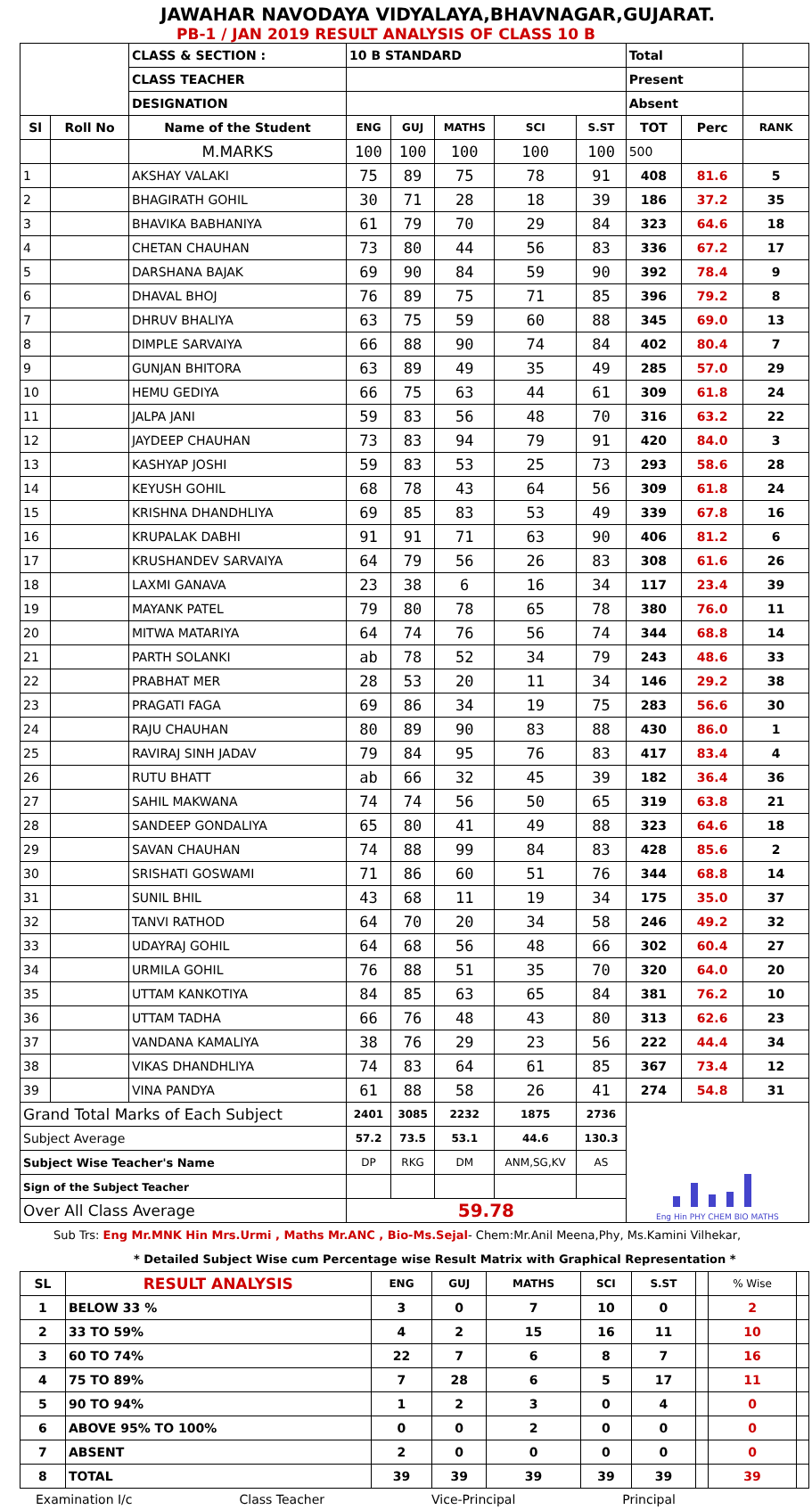JAWAHAR NAVODAYA VIDYALAYA,BHAVNAGAR,GUJARAT.
PB-1 / JAN 2019 RESULT ANALYSIS OF CLASS 10 B
| | | CLASS & SECTION : | 10 B STANDARD | | | | | Total | | |
| | | CLASS TEACHER | | | | | | Present | | |
| | | DESIGNATION | | | | | | Absent | | |
| Sl | Roll No | Name of the Student | ENG | GUJ | MATHS | SCI | S.ST | TOT | Perc | RANK |
| | | M.MARKS | 100 | 100 | 100 | 100 | 100 | 500 | | |
| 1 | | AKSHAY VALAKI | 75 | 89 | 75 | 78 | 91 | 408 | 81.6 | 5 |
| 2 | | BHAGIRATH GOHIL | 30 | 71 | 28 | 18 | 39 | 186 | 37.2 | 35 |
| 3 | | BHAVIKA BABHANIYA | 61 | 79 | 70 | 29 | 84 | 323 | 64.6 | 18 |
| 4 | | CHETAN CHAUHAN | 73 | 80 | 44 | 56 | 83 | 336 | 67.2 | 17 |
| 5 | | DARSHANA BAJAK | 69 | 90 | 84 | 59 | 90 | 392 | 78.4 | 9 |
| 6 | | DHAVAL BHOJ | 76 | 89 | 75 | 71 | 85 | 396 | 79.2 | 8 |
| 7 | | DHRUV BHALIYA | 63 | 75 | 59 | 60 | 88 | 345 | 69.0 | 13 |
| 8 | | DIMPLE SARVAIYA | 66 | 88 | 90 | 74 | 84 | 402 | 80.4 | 7 |
| 9 | | GUNJAN BHITORA | 63 | 89 | 49 | 35 | 49 | 285 | 57.0 | 29 |
| 10 | | HEMU GEDIYA | 66 | 75 | 63 | 44 | 61 | 309 | 61.8 | 24 |
| 11 | | JALPA JANI | 59 | 83 | 56 | 48 | 70 | 316 | 63.2 | 22 |
| 12 | | JAYDEEP CHAUHAN | 73 | 83 | 94 | 79 | 91 | 420 | 84.0 | 3 |
| 13 | | KASHYAP JOSHI | 59 | 83 | 53 | 25 | 73 | 293 | 58.6 | 28 |
| 14 | | KEYUSH GOHIL | 68 | 78 | 43 | 64 | 56 | 309 | 61.8 | 24 |
| 15 | | KRISHNA DHANDHLIYA | 69 | 85 | 83 | 53 | 49 | 339 | 67.8 | 16 |
| 16 | | KRUPALAK DABHI | 91 | 91 | 71 | 63 | 90 | 406 | 81.2 | 6 |
| 17 | | KRUSHANDEV SARVAIYA | 64 | 79 | 56 | 26 | 83 | 308 | 61.6 | 26 |
| 18 | | LAXMI GANAVA | 23 | 38 | 6 | 16 | 34 | 117 | 23.4 | 39 |
| 19 | | MAYANK PATEL | 79 | 80 | 78 | 65 | 78 | 380 | 76.0 | 11 |
| 20 | | MITWA MATARIYA | 64 | 74 | 76 | 56 | 74 | 344 | 68.8 | 14 |
| 21 | | PARTH SOLANKI | ab | 78 | 52 | 34 | 79 | 243 | 48.6 | 33 |
| 22 | | PRABHAT MER | 28 | 53 | 20 | 11 | 34 | 146 | 29.2 | 38 |
| 23 | | PRAGATI FAGA | 69 | 86 | 34 | 19 | 75 | 283 | 56.6 | 30 |
| 24 | | RAJU CHAUHAN | 80 | 89 | 90 | 83 | 88 | 430 | 86.0 | 1 |
| 25 | | RAVIRAJ SINH JADAV | 79 | 84 | 95 | 76 | 83 | 417 | 83.4 | 4 |
| 26 | | RUTU BHATT | ab | 66 | 32 | 45 | 39 | 182 | 36.4 | 36 |
| 27 | | SAHIL MAKWANA | 74 | 74 | 56 | 50 | 65 | 319 | 63.8 | 21 |
| 28 | | SANDEEP GONDALIYA | 65 | 80 | 41 | 49 | 88 | 323 | 64.6 | 18 |
| 29 | | SAVAN CHAUHAN | 74 | 88 | 99 | 84 | 83 | 428 | 85.6 | 2 |
| 30 | | SRISHATI GOSWAMI | 71 | 86 | 60 | 51 | 76 | 344 | 68.8 | 14 |
| 31 | | SUNIL BHIL | 43 | 68 | 11 | 19 | 34 | 175 | 35.0 | 37 |
| 32 | | TANVI RATHOD | 64 | 70 | 20 | 34 | 58 | 246 | 49.2 | 32 |
| 33 | | UDAYRAJ GOHIL | 64 | 68 | 56 | 48 | 66 | 302 | 60.4 | 27 |
| 34 | | URMILA GOHIL | 76 | 88 | 51 | 35 | 70 | 320 | 64.0 | 20 |
| 35 | | UTTAM KANKOTIYA | 84 | 85 | 63 | 65 | 84 | 381 | 76.2 | 10 |
| 36 | | UTTAM TADHA | 66 | 76 | 48 | 43 | 80 | 313 | 62.6 | 23 |
| 37 | | VANDANA KAMALIYA | 38 | 76 | 29 | 23 | 56 | 222 | 44.4 | 34 |
| 38 | | VIKAS DHANDHLIYA | 74 | 83 | 64 | 61 | 85 | 367 | 73.4 | 12 |
| 39 | | VINA PANDYA | 61 | 88 | 58 | 26 | 41 | 274 | 54.8 | 31 |
| Grand Total Marks of Each Subject | | | 2401 | 3085 | 2232 | 1875 | 2736 | Eng Hin PHY CHEM BIO MATHS | | |
| Subject Average | | | 57.2 | 73.5 | 53.1 | 44.6 | 130.3 | | | |
| Subject Wise Teacher's Name | | | DP | RKG | DM | ANM,SG,KV | AS | | | |
| Sign of the Subject Teacher | | | | | | | | | | |
| Over All Class Average | | | 59.78 | | | | | | | |
Sub Trs: Eng Mr.MNK Hin Mrs.Urmi , Maths Mr.ANC , Bio-Ms.Sejal- Chem:Mr.Anil Meena,Phy, Ms.Kamini Vilhekar,
* Detailed Subject Wise cum Percentage wise Result Matrix with Graphical Representation *
| SL | RESULT ANALYSIS | ENG | GUJ | MATHS | SCI | S.ST | | % Wise | |
| 1 | BELOW 33 % | 3 | 0 | 7 | 10 | 0 | | 2 | |
| 2 | 33 TO 59% | 4 | 2 | 15 | 16 | 11 | | 10 | |
| 3 | 60 TO 74% | 22 | 7 | 6 | 8 | 7 | | 16 | |
| 4 | 75 TO 89% | 7 | 28 | 6 | 5 | 17 | | 11 | |
| 5 | 90 TO 94% | 1 | 2 | 3 | 0 | 4 | | 0 | |
| 6 | ABOVE 95% TO 100% | 0 | 0 | 2 | 0 | 0 | | 0 | |
| 7 | ABSENT | 2 | 0 | 0 | 0 | 0 | | 0 | |
| 8 | TOTAL | 39 | 39 | 39 | 39 | 39 | | 39 | |
Examination I/c Class Teacher Vice-Principal Principal